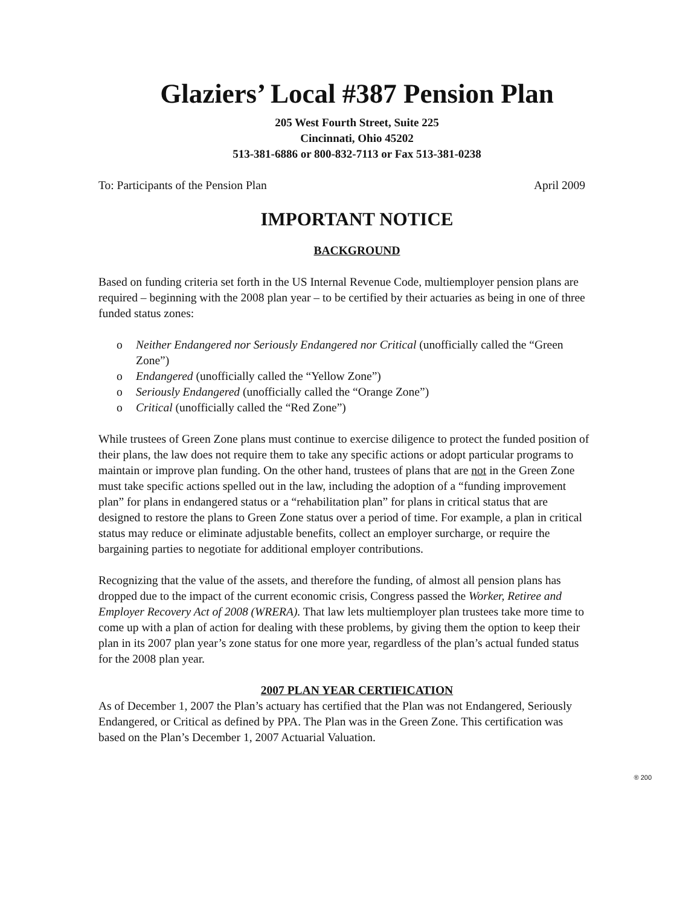Glaziers’ Local #387 Pension Plan
205 West Fourth Street, Suite 225
Cincinnati, Ohio 45202
513-381-6886 or 800-832-7113 or Fax 513-381-0238
To: Participants of the Pension Plan April 2009
IMPORTANT NOTICE
BACKGROUND
Based on funding criteria set forth in the US Internal Revenue Code, multiemployer pension plans are required – beginning with the 2008 plan year – to be certified by their actuaries as being in one of three funded status zones:
o Neither Endangered nor Seriously Endangered nor Critical (unofficially called the “Green Zone”)
o Endangered (unofficially called the “Yellow Zone”)
o Seriously Endangered (unofficially called the “Orange Zone”)
o Critical (unofficially called the “Red Zone”)
While trustees of Green Zone plans must continue to exercise diligence to protect the funded position of their plans, the law does not require them to take any specific actions or adopt particular programs to maintain or improve plan funding. On the other hand, trustees of plans that are not in the Green Zone must take specific actions spelled out in the law, including the adoption of a “funding improvement plan” for plans in endangered status or a “rehabilitation plan” for plans in critical status that are designed to restore the plans to Green Zone status over a period of time. For example, a plan in critical status may reduce or eliminate adjustable benefits, collect an employer surcharge, or require the bargaining parties to negotiate for additional employer contributions.
Recognizing that the value of the assets, and therefore the funding, of almost all pension plans has dropped due to the impact of the current economic crisis, Congress passed the Worker, Retiree and Employer Recovery Act of 2008 (WRERA). That law lets multiemployer plan trustees take more time to come up with a plan of action for dealing with these problems, by giving them the option to keep their plan in its 2007 plan year’s zone status for one more year, regardless of the plan’s actual funded status for the 2008 plan year.
2007 PLAN YEAR CERTIFICATION
As of December 1, 2007 the Plan’s actuary has certified that the Plan was not Endangered, Seriously Endangered, or Critical as defined by PPA. The Plan was in the Green Zone. This certification was based on the Plan’s December 1, 2007 Actuarial Valuation.
® 200